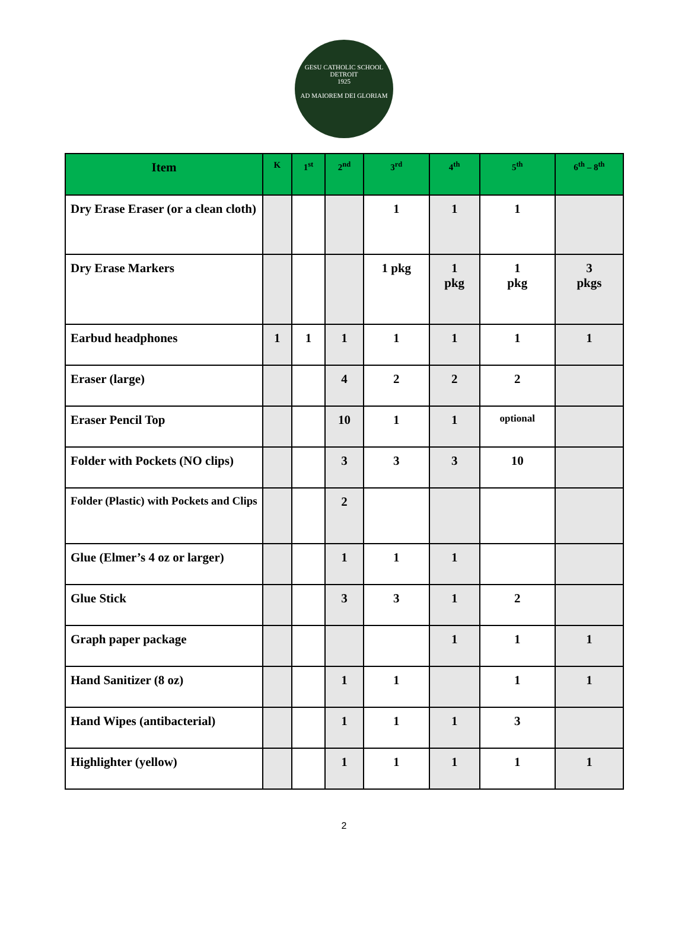GESU CATHOLIC SCHOOL DETROIT
1925
AD MAIOREM DEI GLORIAM
| Item | K | 1<sup>st</sup> | 2<sup>nd</sup> | 3<sup>rd</sup> | 4<sup>th</sup> | 5<sup>th</sup> | 6<sup>th</sup> – 8<sup>th</sup> |
| --- | --- | --- | --- | --- | --- | --- | --- |
| Dry Erase Eraser (or a clean cloth) | | | | 1 | 1 | 1 | |
| Dry Erase Markers | | | | 1 pkg | 1 pkg | 1 pkg | 3 pkgs |
| Earbud headphones | 1 | 1 | 1 | 1 | 1 | 1 | 1 |
| Eraser (large) | | | 4 | 2 | 2 | 2 | |
| Eraser Pencil Top | | | 10 | 1 | 1 | optional | |
| Folder with Pockets (NO clips) | | | 3 | 3 | 3 | 10 | |
| Folder (Plastic) with Pockets and Clips | | | 2 | | | | |
| Glue (Elmer’s 4 oz or larger) | | | 1 | 1 | 1 | | |
| Glue Stick | | | 3 | 3 | 1 | 2 | |
| Graph paper package | | | | | 1 | 1 | 1 |
| Hand Sanitizer (8 oz) | | | 1 | 1 | | 1 | 1 |
| Hand Wipes (antibacterial) | | | 1 | 1 | 1 | 3 | |
| Highlighter (yellow) | | | 1 | 1 | 1 | 1 | 1 |
2